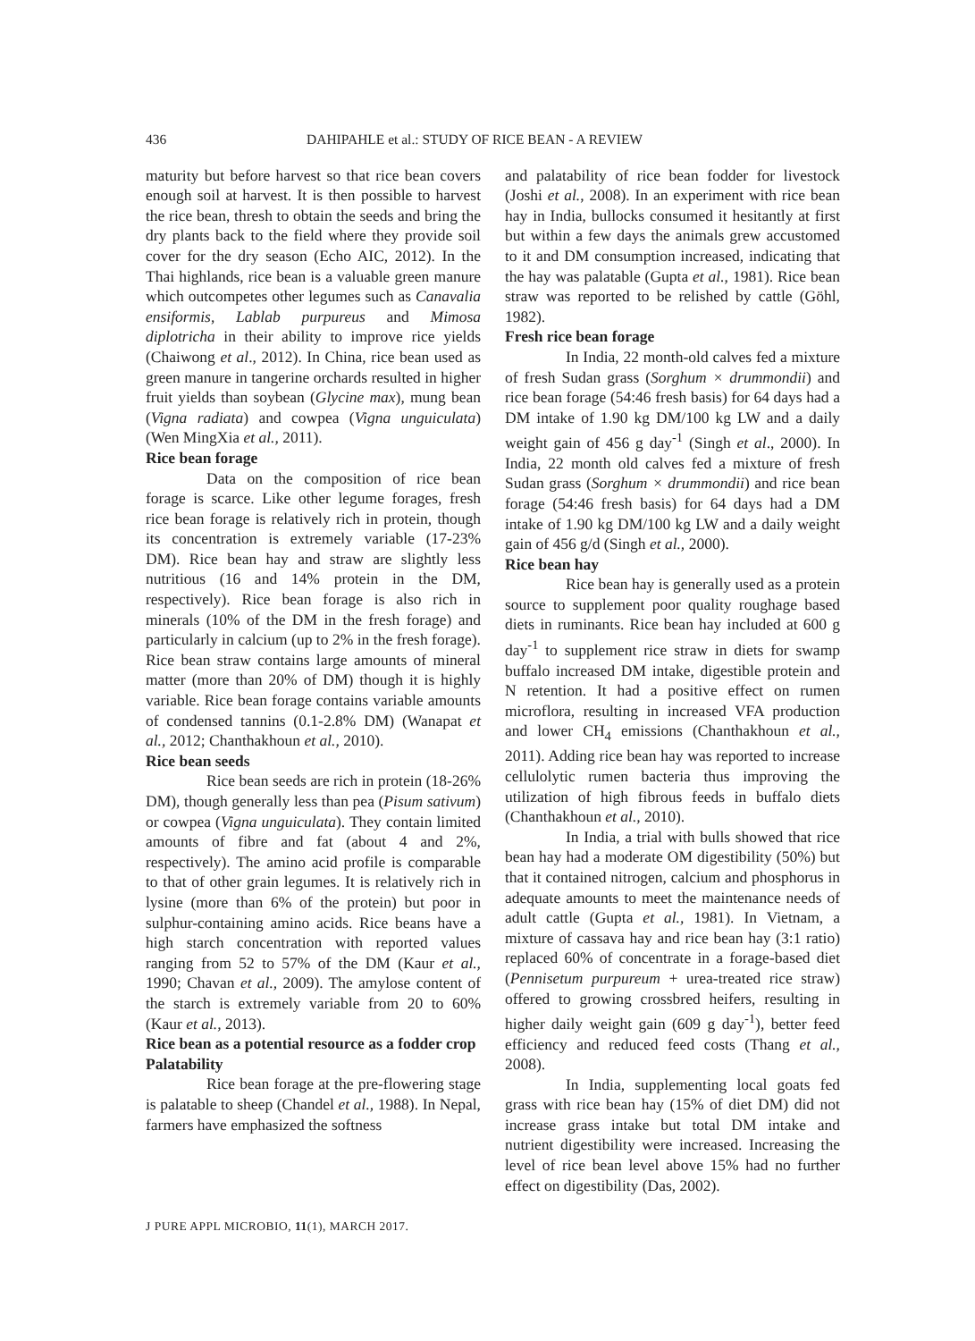436 DAHIPAHLE et al.: STUDY OF RICE BEAN - A REVIEW
maturity but before harvest so that rice bean covers enough soil at harvest. It is then possible to harvest the rice bean, thresh to obtain the seeds and bring the dry plants back to the field where they provide soil cover for the dry season (Echo AIC, 2012). In the Thai highlands, rice bean is a valuable green manure which outcompetes other legumes such as Canavalia ensiformis, Lablab purpureus and Mimosa diplotricha in their ability to improve rice yields (Chaiwong et al., 2012). In China, rice bean used as green manure in tangerine orchards resulted in higher fruit yields than soybean (Glycine max), mung bean (Vigna radiata) and cowpea (Vigna unguiculata) (Wen MingXia et al., 2011).
Rice bean forage
Data on the composition of rice bean forage is scarce. Like other legume forages, fresh rice bean forage is relatively rich in protein, though its concentration is extremely variable (17-23% DM). Rice bean hay and straw are slightly less nutritious (16 and 14% protein in the DM, respectively). Rice bean forage is also rich in minerals (10% of the DM in the fresh forage) and particularly in calcium (up to 2% in the fresh forage). Rice bean straw contains large amounts of mineral matter (more than 20% of DM) though it is highly variable. Rice bean forage contains variable amounts of condensed tannins (0.1-2.8% DM) (Wanapat et al., 2012; Chanthakhoun et al., 2010).
Rice bean seeds
Rice bean seeds are rich in protein (18-26% DM), though generally less than pea (Pisum sativum) or cowpea (Vigna unguiculata). They contain limited amounts of fibre and fat (about 4 and 2%, respectively). The amino acid profile is comparable to that of other grain legumes. It is relatively rich in lysine (more than 6% of the protein) but poor in sulphur-containing amino acids. Rice beans have a high starch concentration with reported values ranging from 52 to 57% of the DM (Kaur et al., 1990; Chavan et al., 2009). The amylose content of the starch is extremely variable from 20 to 60% (Kaur et al., 2013).
Rice bean as a potential resource as a fodder crop
Palatability
Rice bean forage at the pre-flowering stage is palatable to sheep (Chandel et al., 1988). In Nepal, farmers have emphasized the softness
and palatability of rice bean fodder for livestock (Joshi et al., 2008). In an experiment with rice bean hay in India, bullocks consumed it hesitantly at first but within a few days the animals grew accustomed to it and DM consumption increased, indicating that the hay was palatable (Gupta et al., 1981). Rice bean straw was reported to be relished by cattle (Göhl, 1982).
Fresh rice bean forage
In India, 22 month-old calves fed a mixture of fresh Sudan grass (Sorghum × drummondii) and rice bean forage (54:46 fresh basis) for 64 days had a DM intake of 1.90 kg DM/100 kg LW and a daily weight gain of 456 g day<sup>-1</sup> (Singh et al., 2000). In India, 22 month old calves fed a mixture of fresh Sudan grass (Sorghum × drummondii) and rice bean forage (54:46 fresh basis) for 64 days had a DM intake of 1.90 kg DM/100 kg LW and a daily weight gain of 456 g/d (Singh et al., 2000).
Rice bean hay
Rice bean hay is generally used as a protein source to supplement poor quality roughage based diets in ruminants. Rice bean hay included at 600 g day<sup>-1</sup> to supplement rice straw in diets for swamp buffalo increased DM intake, digestible protein and N retention. It had a positive effect on rumen microflora, resulting in increased VFA production and lower CH<sub>4</sub> emissions (Chanthakhoun et al., 2011). Adding rice bean hay was reported to increase cellulolytic rumen bacteria thus improving the utilization of high fibrous feeds in buffalo diets (Chanthakhoun et al., 2010).
In India, a trial with bulls showed that rice bean hay had a moderate OM digestibility (50%) but that it contained nitrogen, calcium and phosphorus in adequate amounts to meet the maintenance needs of adult cattle (Gupta et al., 1981). In Vietnam, a mixture of cassava hay and rice bean hay (3:1 ratio) replaced 60% of concentrate in a forage-based diet (Pennisetum purpureum + urea-treated rice straw) offered to growing crossbred heifers, resulting in higher daily weight gain (609 g day<sup>-1</sup>), better feed efficiency and reduced feed costs (Thang et al., 2008).
In India, supplementing local goats fed grass with rice bean hay (15% of diet DM) did not increase grass intake but total DM intake and nutrient digestibility were increased. Increasing the level of rice bean level above 15% had no further effect on digestibility (Das, 2002).
J PURE APPL MICROBIO, 11(1), MARCH 2017.